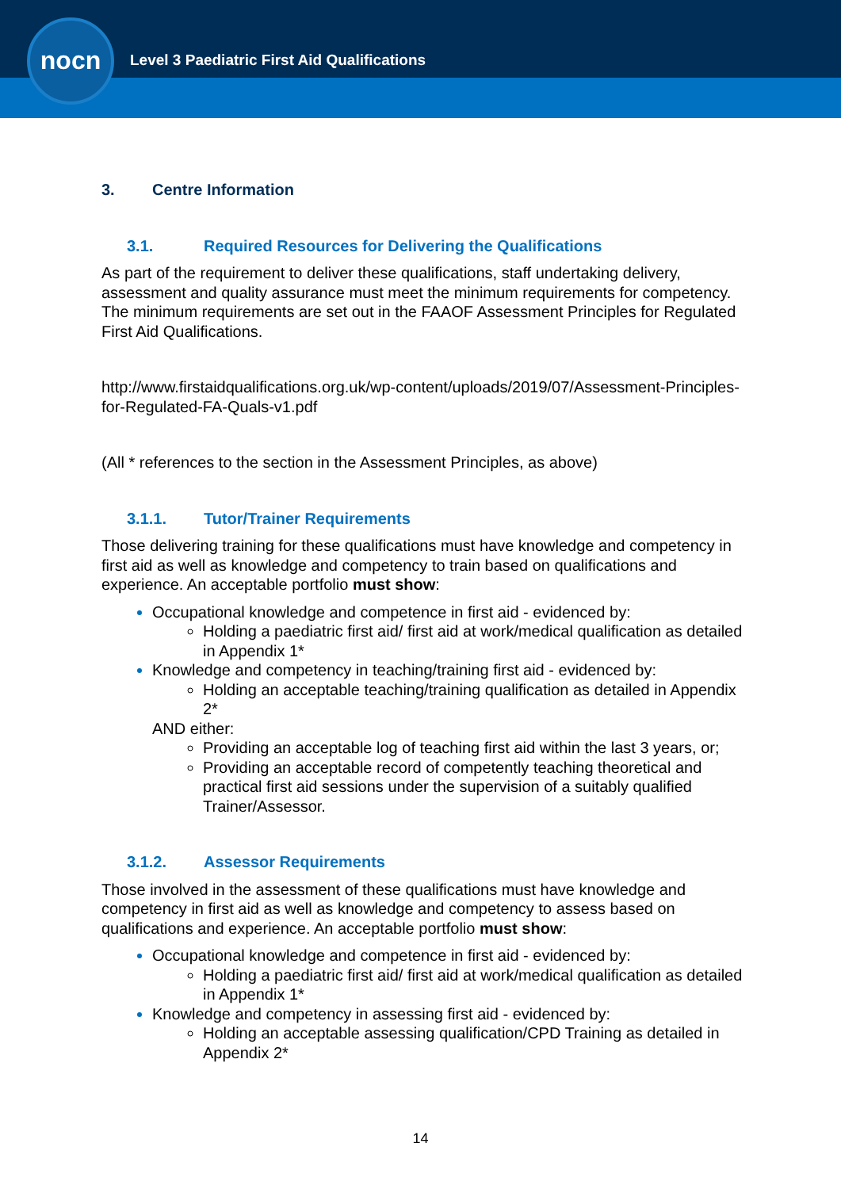nocn
Level 3 Paediatric First Aid Qualifications
3. Centre Information
3.1. Required Resources for Delivering the Qualifications
As part of the requirement to deliver these qualifications, staff undertaking delivery, assessment and quality assurance must meet the minimum requirements for competency. The minimum requirements are set out in the FAAOF Assessment Principles for Regulated First Aid Qualifications.
http://www.firstaidqualifications.org.uk/wp-content/uploads/2019/07/Assessment-Principles-for-Regulated-FA-Quals-v1.pdf
(All * references to the section in the Assessment Principles, as above)
3.1.1. Tutor/Trainer Requirements
Those delivering training for these qualifications must have knowledge and competency in first aid as well as knowledge and competency to train based on qualifications and experience. An acceptable portfolio must show:
Occupational knowledge and competence in first aid - evidenced by:
Holding a paediatric first aid/ first aid at work/medical qualification as detailed in Appendix 1*
Knowledge and competency in teaching/training first aid - evidenced by:
Holding an acceptable teaching/training qualification as detailed in Appendix 2*
AND either:
Providing an acceptable log of teaching first aid within the last 3 years, or;
Providing an acceptable record of competently teaching theoretical and practical first aid sessions under the supervision of a suitably qualified Trainer/Assessor.
3.1.2. Assessor Requirements
Those involved in the assessment of these qualifications must have knowledge and competency in first aid as well as knowledge and competency to assess based on qualifications and experience. An acceptable portfolio must show:
Occupational knowledge and competence in first aid - evidenced by:
Holding a paediatric first aid/ first aid at work/medical qualification as detailed in Appendix 1*
Knowledge and competency in assessing first aid - evidenced by:
Holding an acceptable assessing qualification/CPD Training as detailed in Appendix 2*
14